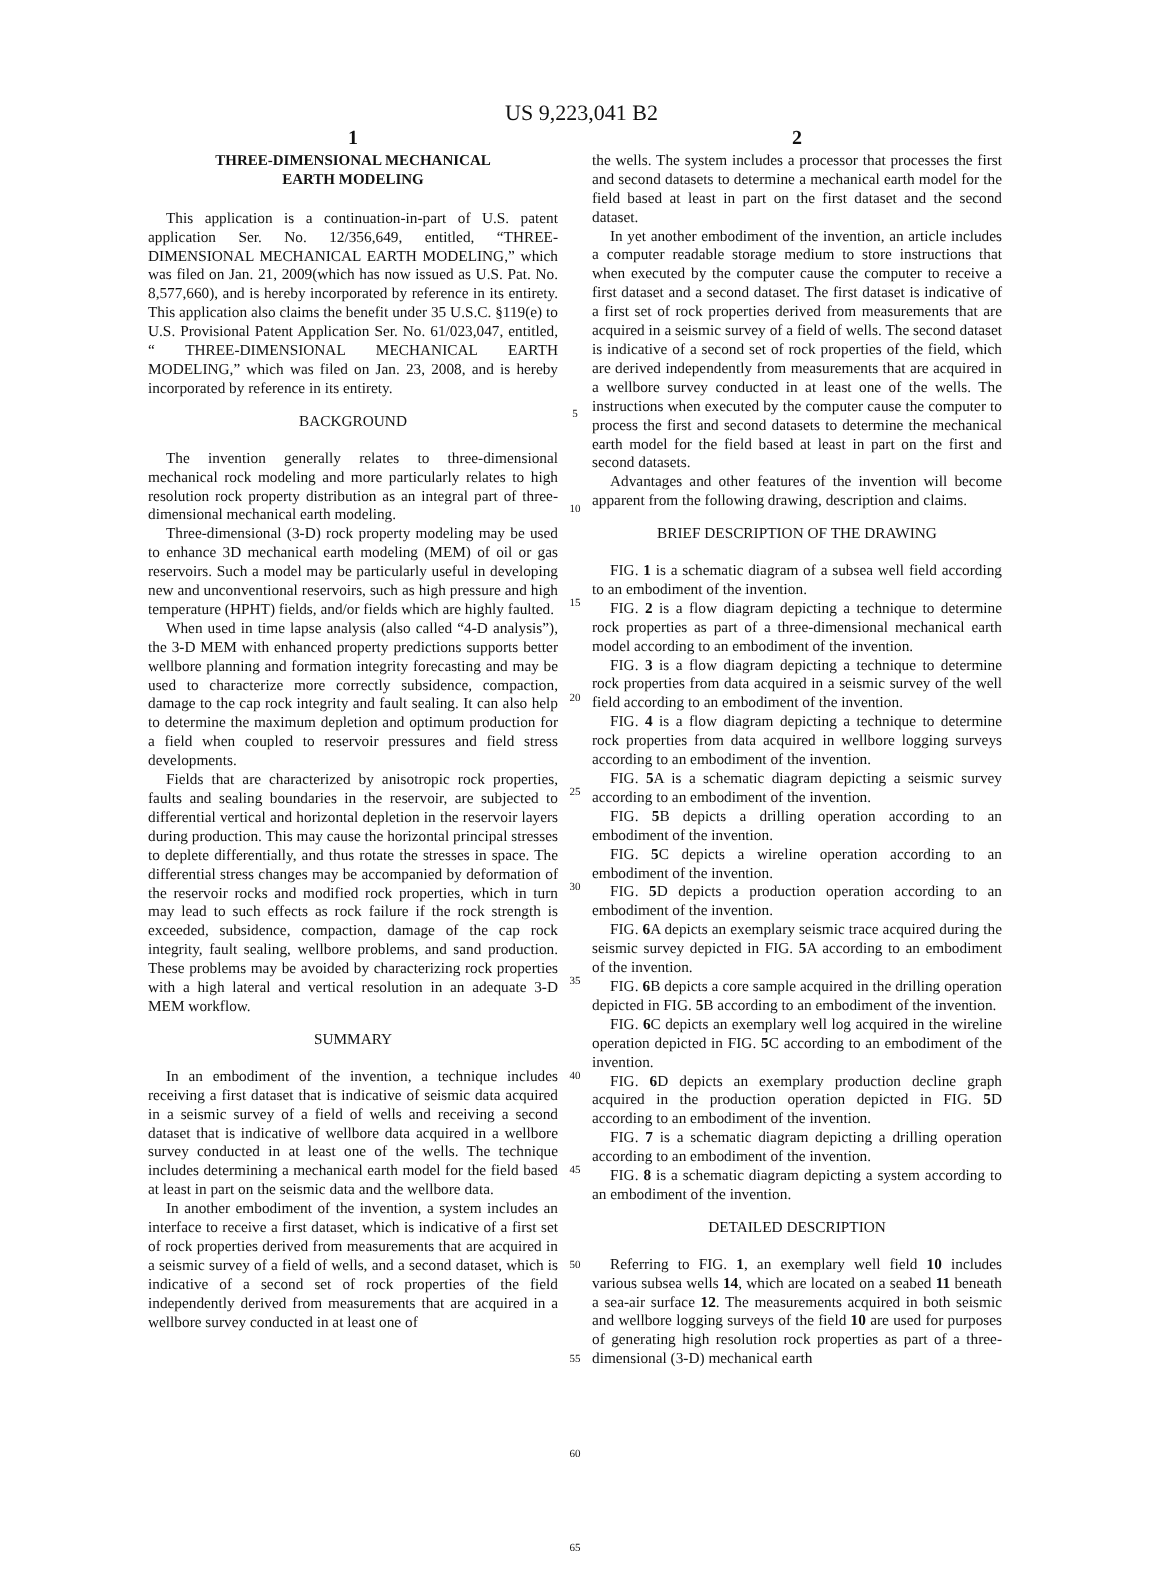US 9,223,041 B2
1
THREE-DIMENSIONAL MECHANICAL
EARTH MODELING
This application is a continuation-in-part of U.S. patent application Ser. No. 12/356,649, entitled, “THREE-DIMENSIONAL MECHANICAL EARTH MODELING,” which was filed on Jan. 21, 2009(which has now issued as U.S. Pat. No. 8,577,660), and is hereby incorporated by reference in its entirety. This application also claims the benefit under 35 U.S.C. §119(e) to U.S. Provisional Patent Application Ser. No. 61/023,047, entitled, “ THREE-DIMENSIONAL MECHANICAL EARTH MODELING,” which was filed on Jan. 23, 2008, and is hereby incorporated by reference in its entirety.
BACKGROUND
The invention generally relates to three-dimensional mechanical rock modeling and more particularly relates to high resolution rock property distribution as an integral part of three-dimensional mechanical earth modeling.
Three-dimensional (3-D) rock property modeling may be used to enhance 3D mechanical earth modeling (MEM) of oil or gas reservoirs. Such a model may be particularly useful in developing new and unconventional reservoirs, such as high pressure and high temperature (HPHT) fields, and/or fields which are highly faulted.
When used in time lapse analysis (also called “4-D analysis”), the 3-D MEM with enhanced property predictions supports better wellbore planning and formation integrity forecasting and may be used to characterize more correctly subsidence, compaction, damage to the cap rock integrity and fault sealing. It can also help to determine the maximum depletion and optimum production for a field when coupled to reservoir pressures and field stress developments.
Fields that are characterized by anisotropic rock properties, faults and sealing boundaries in the reservoir, are subjected to differential vertical and horizontal depletion in the reservoir layers during production. This may cause the horizontal principal stresses to deplete differentially, and thus rotate the stresses in space. The differential stress changes may be accompanied by deformation of the reservoir rocks and modified rock properties, which in turn may lead to such effects as rock failure if the rock strength is exceeded, subsidence, compaction, damage of the cap rock integrity, fault sealing, wellbore problems, and sand production. These problems may be avoided by characterizing rock properties with a high lateral and vertical resolution in an adequate 3-D MEM workflow.
SUMMARY
In an embodiment of the invention, a technique includes receiving a first dataset that is indicative of seismic data acquired in a seismic survey of a field of wells and receiving a second dataset that is indicative of wellbore data acquired in a wellbore survey conducted in at least one of the wells. The technique includes determining a mechanical earth model for the field based at least in part on the seismic data and the wellbore data.
In another embodiment of the invention, a system includes an interface to receive a first dataset, which is indicative of a first set of rock properties derived from measurements that are acquired in a seismic survey of a field of wells, and a second dataset, which is indicative of a second set of rock properties of the field independently derived from measurements that are acquired in a wellbore survey conducted in at least one of
5
10
15
20
25
30
35
40
45
50
55
60
65
2
the wells. The system includes a processor that processes the first and second datasets to determine a mechanical earth model for the field based at least in part on the first dataset and the second dataset.
In yet another embodiment of the invention, an article includes a computer readable storage medium to store instructions that when executed by the computer cause the computer to receive a first dataset and a second dataset. The first dataset is indicative of a first set of rock properties derived from measurements that are acquired in a seismic survey of a field of wells. The second dataset is indicative of a second set of rock properties of the field, which are derived independently from measurements that are acquired in a wellbore survey conducted in at least one of the wells. The instructions when executed by the computer cause the computer to process the first and second datasets to determine the mechanical earth model for the field based at least in part on the first and second datasets.
Advantages and other features of the invention will become apparent from the following drawing, description and claims.
BRIEF DESCRIPTION OF THE DRAWING
FIG. 1 is a schematic diagram of a subsea well field according to an embodiment of the invention.
FIG. 2 is a flow diagram depicting a technique to determine rock properties as part of a three-dimensional mechanical earth model according to an embodiment of the invention.
FIG. 3 is a flow diagram depicting a technique to determine rock properties from data acquired in a seismic survey of the well field according to an embodiment of the invention.
FIG. 4 is a flow diagram depicting a technique to determine rock properties from data acquired in wellbore logging surveys according to an embodiment of the invention.
FIG. 5 A is a schematic diagram depicting a seismic survey according to an embodiment of the invention.
FIG. 5 B depicts a drilling operation according to an embodiment of the invention.
FIG. 5 C depicts a wireline operation according to an embodiment of the invention.
FIG. 5 D depicts a production operation according to an embodiment of the invention.
FIG. 6 A depicts an exemplary seismic trace acquired during the seismic survey depicted in FIG. 5 A according to an embodiment of the invention.
FIG. 6 B depicts a core sample acquired in the drilling operation depicted in FIG. 5 B according to an embodiment of the invention.
FIG. 6 C depicts an exemplary well log acquired in the wireline operation depicted in FIG. 5 C according to an embodiment of the invention.
FIG. 6 D depicts an exemplary production decline graph acquired in the production operation depicted in FIG. 5 D according to an embodiment of the invention.
FIG. 7 is a schematic diagram depicting a drilling operation according to an embodiment of the invention.
FIG. 8 is a schematic diagram depicting a system according to an embodiment of the invention.
DETAILED DESCRIPTION
Referring to FIG. 1, an exemplary well field 10 includes various subsea wells 14, which are located on a seabed 11 beneath a sea-air surface 12. The measurements acquired in both seismic and wellbore logging surveys of the field 10 are used for purposes of generating high resolution rock properties as part of a three-dimensional (3-D) mechanical earth